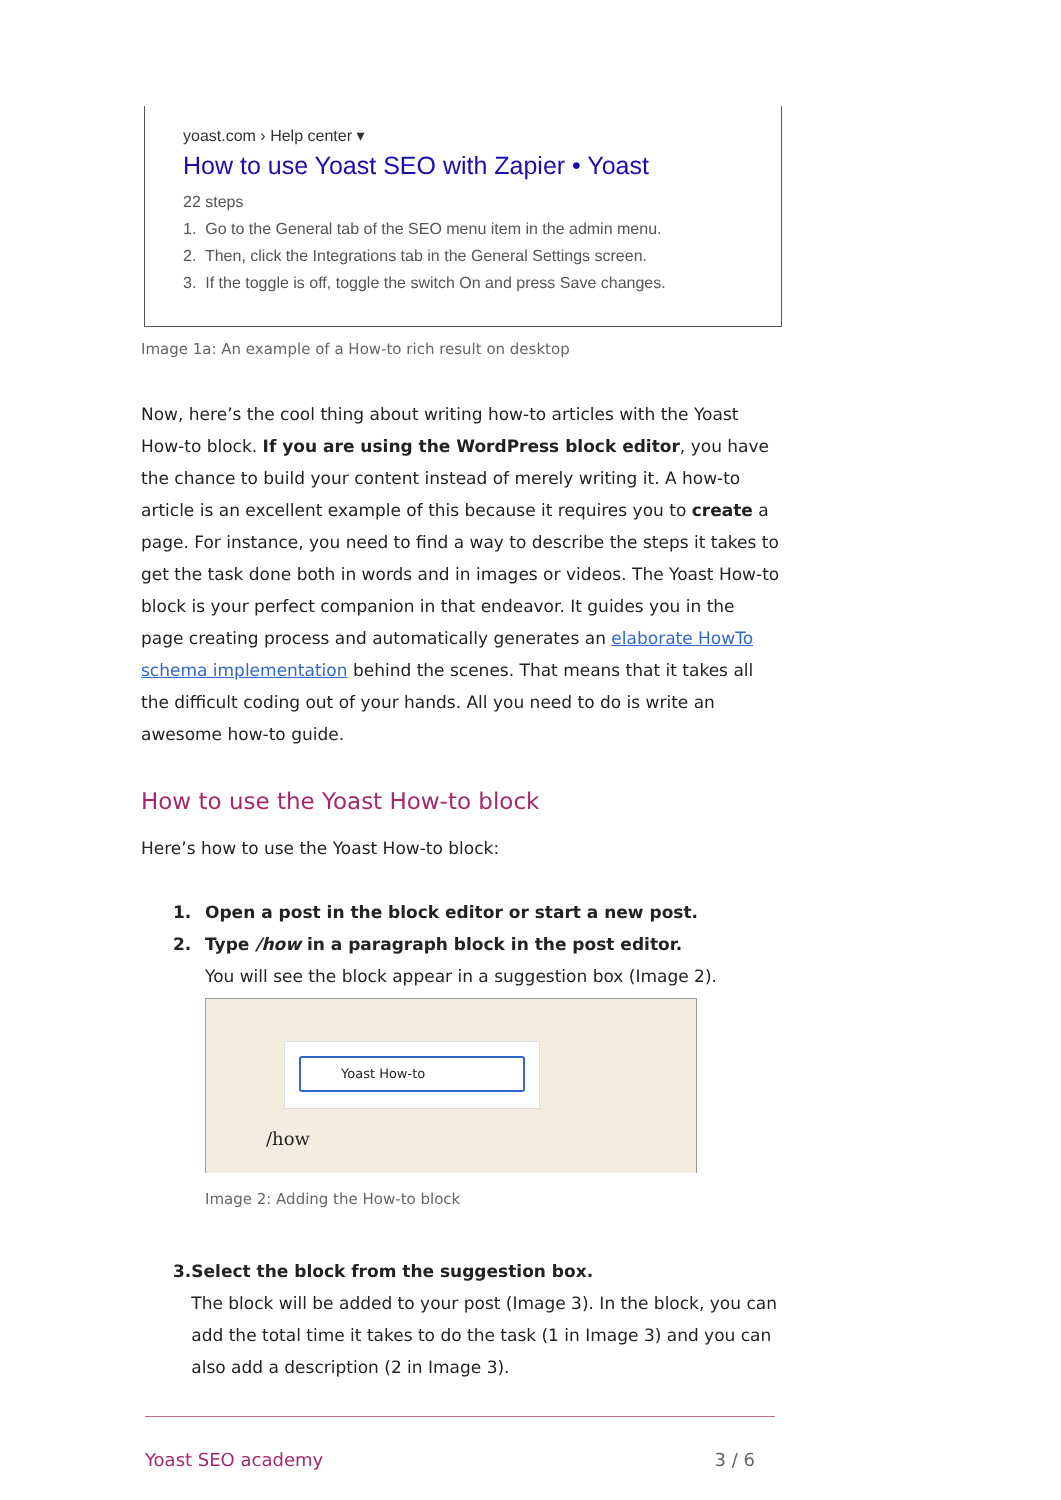yoast.com › Help center ▾
How to use Yoast SEO with Zapier • Yoast
22 steps
1. Go to the General tab of the SEO menu item in the admin menu.
2. Then, click the Integrations tab in the General Settings screen.
3. If the toggle is off, toggle the switch On and press Save changes.
Image 1a: An example of a How-to rich result on desktop
Now, here’s the cool thing about writing how-to articles with the Yoast How-to block. If you are using the WordPress block editor, you have the chance to build your content instead of merely writing it. A how-to article is an excellent example of this because it requires you to create a page. For instance, you need to find a way to describe the steps it takes to get the task done both in words and in images or videos. The Yoast How-to block is your perfect companion in that endeavor. It guides you in the page creating process and automatically generates an elaborate HowTo schema implementation behind the scenes. That means that it takes all the difficult coding out of your hands. All you need to do is write an awesome how-to guide.
How to use the Yoast How-to block
Here’s how to use the Yoast How-to block:
1. Open a post in the block editor or start a new post.
2. Type /how in a paragraph block in the post editor.
You will see the block appear in a suggestion box (Image 2).
Yoast How-to
/how
Image 2: Adding the How-to block
3. Select the block from the suggestion box.
The block will be added to your post (Image 3). In the block, you can add the total time it takes to do the task (1 in Image 3) and you can also add a description (2 in Image 3).
Yoast SEO academy 3 / 6